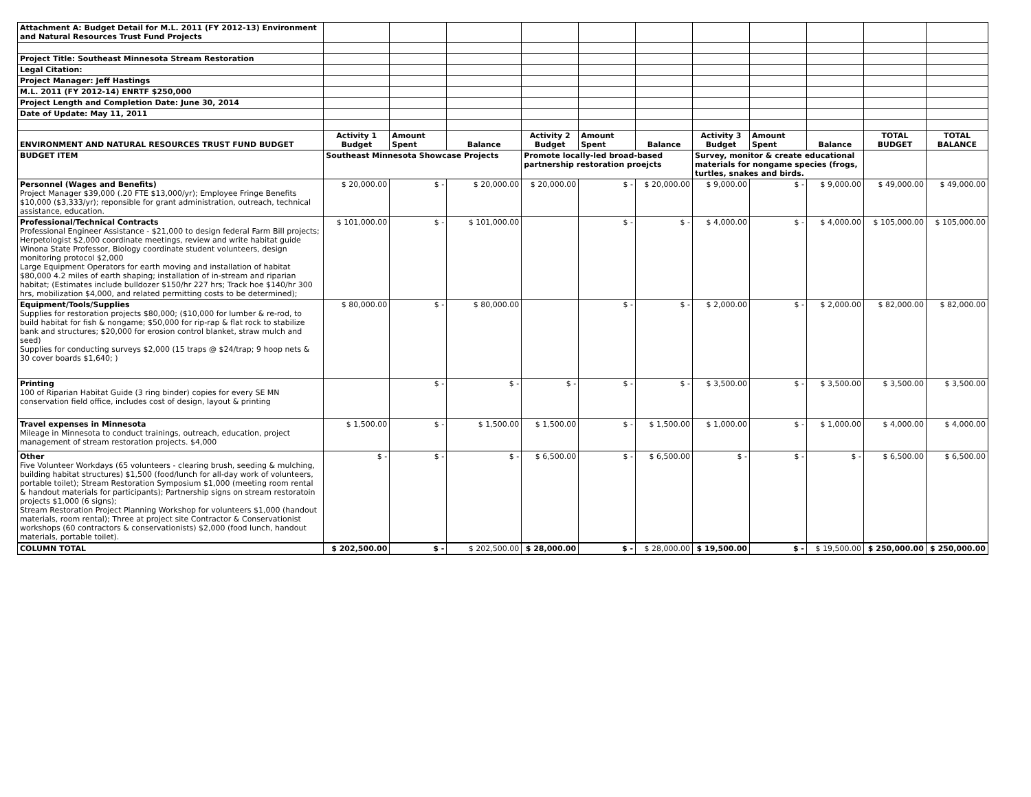| Attachment A: Budget Detail for M.L. 2011 (FY 2012-13) Environment and Natural Resources Trust Fund Projects | | | | | | | | | | | |
| Project Title: Southeast Minnesota Stream Restoration | | | | | | | | | | | |
| Legal Citation: | | | | | | | | | | | |
| Project Manager: Jeff Hastings | | | | | | | | | | | |
| M.L. 2011 (FY 2012-14) ENRTF $250,000 | | | | | | | | | | | |
| Project Length and Completion Date: June 30, 2014 | | | | | | | | | | | |
| Date of Update: May 11, 2011 | | | | | | | | | | | |
| ENVIRONMENT AND NATURAL RESOURCES TRUST FUND BUDGET | Activity 1 Budget | Amount Spent | Balance | Activity 2 Budget | Amount Spent | Balance | Activity 3 Budget | Amount Spent | Balance | TOTAL BUDGET | TOTAL BALANCE |
| BUDGET ITEM | Southeast Minnesota Showcase Projects | | | Promote locally-led broad-based partnership restoration proejcts | | | Survey, monitor & create educational materials for nongame species (frogs, turtles, snakes and birds. | | | | |
| Personnel (Wages and Benefits) Project Manager $39,000 (.20 FTE $13,000/yr); Employee Fringe Benefits $10,000 ($3,333/yr); reponsible for grant administration, outreach, technical assistance, education. | $ 20,000.00 | $ - | $ 20,000.00 | $ 20,000.00 | $ - | $ 20,000.00 | $ 9,000.00 | $ - | $ 9,000.00 | $ 49,000.00 | $ 49,000.00 |
| Professional/Technical Contracts Professional Engineer Assistance - $21,000 to design federal Farm Bill projects; Herpetologist $2,000 coordinate meetings, review and write habitat guide Winona State Professor, Biology coordinate student volunteers, design monitoring protocol $2,000 Large Equipment Operators for earth moving and installation of habitat $80,000 4.2 miles of earth shaping; installation of in-stream and riparian habitat; (Estimates include bulldozer $150/hr 227 hrs; Track hoe $140/hr 300 hrs, mobilization $4,000, and related permitting costs to be determined); | $ 101,000.00 | $ - | $ 101,000.00 | | $ - | $ - | $ 4,000.00 | $ - | $ 4,000.00 | $ 105,000.00 | $ 105,000.00 |
| Equipment/Tools/Supplies Supplies for restoration projects $80,000; ($10,000 for lumber & re-rod, to build habitat for fish & nongame; $50,000 for rip-rap & flat rock to stabilize bank and structures; $20,000 for erosion control blanket, straw mulch and seed) Supplies for conducting surveys $2,000 (15 traps @ $24/trap; 9 hoop nets & 30 cover boards $1,640; ) | $ 80,000.00 | $ - | $ 80,000.00 | | $ - | $ - | $ 2,000.00 | $ - | $ 2,000.00 | $ 82,000.00 | $ 82,000.00 |
| Printing 100 of Riparian Habitat Guide (3 ring binder) copies for every SE MN conservation field office, includes cost of design, layout & printing | | $ - | $ - | $ - | $ - | $ - | $ 3,500.00 | $ - | $ 3,500.00 | $ 3,500.00 | $ 3,500.00 |
| Travel expenses in Minnesota Mileage in Minnesota to conduct trainings, outreach, education, project management of stream restoration projects. $4,000 | $ 1,500.00 | $ - | $ 1,500.00 | $ 1,500.00 | $ - | $ 1,500.00 | $ 1,000.00 | $ - | $ 1,000.00 | $ 4,000.00 | $ 4,000.00 |
| Other Five Volunteer Workdays (65 volunteers - clearing brush, seeding & mulching, building habitat structures) $1,500 (food/lunch for all-day work of volunteers, portable toilet); Stream Restoration Symposium $1,000 (meeting room rental & handout materials for participants); Partnership signs on stream restoratoin projects $1,000 (6 signs); Stream Restoration Project Planning Workshop for volunteers $1,000 (handout materials, room rental); Three at project site Contractor & Conservationist workshops (60 contractors & conservationists) $2,000 (food lunch, handout materials, portable toilet). | $ - | $ - | $ - | $ 6,500.00 | $ - | $ 6,500.00 | $ - | $ - | $ - | $ 6,500.00 | $ 6,500.00 |
| COLUMN TOTAL | $ 202,500.00 | $ - | $ 202,500.00 | $ 28,000.00 | $ - | $ 28,000.00 | $ 19,500.00 | $ - | $ 19,500.00 | $ 250,000.00 | $ 250,000.00 |